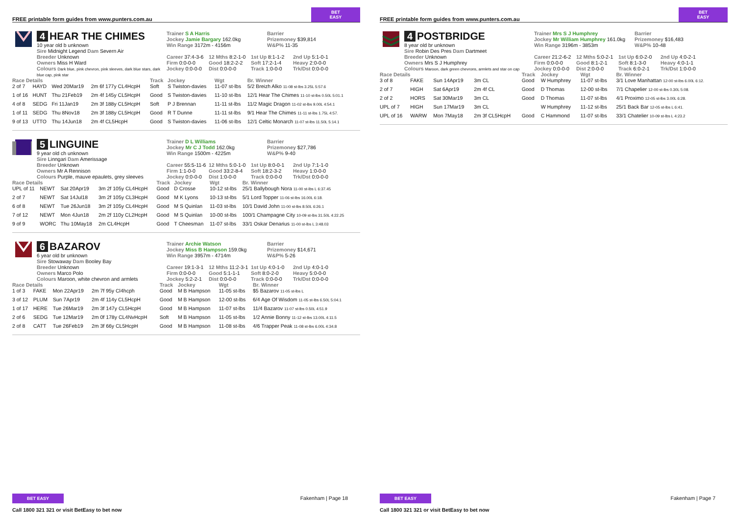FREE printable form guides from www.punters.com.au BET EASY
4 HEAR THE CHIMES
10 year old b unknown
Sire Midnight Legend Dam Severn Air
Breeder Unknown
Owners Miss H Ward
Colours Dark blue, pink chevron, pink sleeves, dark blue stars, dark blue cap, pink star
Trainer S A Harris
Jockey Jamie Bargary 162.0kg
Win Range 3172m - 4156m
Barrier
Prizemoney $39,814
W&P% 11-35
Career 37:4-3-6 12 Mths 8:2-1-0 1st Up 8:1-1-2 2nd Up 5:1-0-1 Firm 0:0-0-0 Good 18:2-2-2 Soft 17:2-1-4 Heavy 2:0-0-0 Jockey 0:0-0-0 Dist 0:0-0-0 Track 1:0-0-0 Trk/Dst 0:0-0-0
| Race Details | | | | Track | Jockey | Wgt | Br. Winner |
| --- | --- | --- | --- | --- | --- | --- | --- |
| 2 of 7 | HAYD | Wed 20Mar19 | 2m 6f 177y CL4HcpH | Soft | S Twiston-davies | 11-07 st-lbs | 5/2 Breizh Alko 11-08 st-lbs 3.25L 5:57.6 |
| 1 of 16 | HUNT | Thu 21Feb19 | 2m 4f 145y CL5HcpH | Good | S Twiston-davies | 11-10 st-lbs | 12/1 Hear The Chimes 11-10 st-lbs 0.50L 5:01.1 |
| 4 of 8 | SEDG | Fri 11Jan19 | 2m 3f 188y CL5HcpH | Soft | P J Brennan | 11-11 st-lbs | 11/2 Magic Dragon 11-02 st-lbs 9.00L 4:54.1 |
| 1 of 11 | SEDG | Thu 8Nov18 | 2m 3f 188y CL5HcpH | Good | R T Dunne | 11-11 st-lbs | 9/1 Hear The Chimes 11-11 st-lbs 1.75L 4:57. |
| 9 of 13 | UTTO | Thu 14Jun18 | 2m 4f CL5HcpH | Good | S Twiston-davies | 11-06 st-lbs | 12/1 Celtic Monarch 11-07 st-lbs 11.50L 5:14.1 |
5 LINGUINE
9 year old ch unknown
Sire Linngari Dam Amerissage
Breeder Unknown
Owners Mr A Rennison
Colours Purple, mauve epaulets, grey sleeves
Trainer D L Williams
Jockey Mr C J Todd 162.0kg
Win Range 1500m - 4225m
Barrier
Prizemoney $27,786
W&P% 9-40
Career 55:5-11-6 12 Mths 5:0-1-0 1st Up 8:0-0-1 2nd Up 7:1-1-0 Firm 1:1-0-0 Good 33:2-8-4 Soft 18:2-3-2 Heavy 1:0-0-0 Jockey 0:0-0-0 Dist 1:0-0-0 Track 0:0-0-0 Trk/Dst 0:0-0-0
| Race Details | | | | Track | Jockey | Wgt | Br. Winner |
| --- | --- | --- | --- | --- | --- | --- | --- |
| UPL of 11 | NEWT | Sat 20Apr19 | 3m 2f 105y CL4HcpH | Good | D Crosse | 10-12 st-lbs | 25/1 Ballybough Nora 11-00 st-lbs L 6:37.45 |
| 2 of 7 | NEWT | Sat 14Jul18 | 3m 2f 105y CL3HcpH | Good | M K Lyons | 10-13 st-lbs | 5/1 Lord Topper 11-06 st-lbs 16.00L 6:18. |
| 6 of 8 | NEWT | Tue 26Jun18 | 3m 2f 105y CL4HcpH | Good | M S Quinlan | 11-03 st-lbs | 10/1 David John 11-00 st-lbs 8.50L 6:26.1 |
| 7 of 12 | NEWT | Mon 4Jun18 | 2m 2f 110y CL2HcpH | Good | M S Quinlan | 10-00 st-lbs | 100/1 Champagne City 10-09 st-lbs 31.50L 4:22.25 |
| 9 of 9 | WORC | Thu 10May18 | 2m CL4HcpH | Good | T Cheesman | 11-07 st-lbs | 33/1 Oskar Denarius 11-00 st-lbs L 3:48.03 |
6 BAZAROV
6 year old br unknown
Sire Stowaway Dam Booley Bay
Breeder Unknown
Owners Marco Polo
Colours Maroon, white chevron and armlets
Trainer Archie Watson
Jockey Miss B Hampson 159.0kg
Win Range 3957m - 4714m
Barrier
Prizemoney $14,671
W&P% 5-26
Career 19:1-3-1 12 Mths 11:2-3-1 1st Up 4:0-1-0 2nd Up 4:0-1-0 Firm 0:0-0-0 Good 5:1-1-1 Soft 8:0-2-0 Heavy 5:0-0-0 Jockey 5:2-2-1 Dist 0:0-0-0 Track 0:0-0-0 Trk/Dst 0:0-0-0
| Race Details | | | | Track | Jockey | Wgt | Br. Winner |
| --- | --- | --- | --- | --- | --- | --- | --- |
| 1 of 3 | FAKE | Mon 22Apr19 | 2m 7f 95y Cl4hcph | Good | M B Hampson | 11-05 st-lbs | $5 Bazarov 11-05 st-lbs L |
| 3 of 12 | PLUM | Sun 7Apr19 | 2m 4f 114y CL5HcpH | Good | M B Hampson | 12-00 st-lbs | 6/4 Age Of Wisdom 11-05 st-lbs 6.50L 5:04.1 |
| 1 of 17 | HERE | Tue 26Mar19 | 2m 3f 147y CL5HcpH | Good | M B Hampson | 11-07 st-lbs | 11/4 Bazarov 11-07 st-lbs 0.50L 4:51.9 |
| 2 of 6 | SEDG | Tue 12Mar19 | 2m 0f 178y CL4NvHcpH | Soft | M B Hampson | 11-05 st-lbs | 1/2 Annie Bonny 11-12 st-lbs 13.00L 4:11.5 |
| 2 of 8 | CATT | Tue 26Feb19 | 2m 3f 66y CL5HcpH | Good | M B Hampson | 11-08 st-lbs | 4/6 Trapper Peak 11-08 st-lbs 6.00L 4:34.8 |
BET EASY
Call 1800 321 321 or visit BetEasy to bet now
Fakenham | Page 18
FREE printable form guides from www.punters.com.au BET EASY
4 POSTBRIDGE
8 year old br unknown
Sire Robin Des Pres Dam Dartmeet
Breeder Unknown
Owners Mrs S J Humphrey
Colours Maroon, dark green chevrons, armlets and star on cap
Trainer Mrs S J Humphrey
Jockey Mr William Humphrey 161.0kg
Win Range 3196m - 3853m
Barrier
Prizemoney $16,483
W&P% 10-48
Career 21:2-6-2 12 Mths 5:0-2-1 1st Up 6:0-2-0 2nd Up 4:0-2-1 Firm 0:0-0-0 Good 8:1-2-1 Soft 8:1-3-0 Heavy 4:0-1-1 Jockey 0:0-0-0 Dist 2:0-0-0 Track 6:0-2-1 Trk/Dst 1:0-0-0
| Race Details | | | | Track | Jockey | Wgt | Br. Winner |
| --- | --- | --- | --- | --- | --- | --- | --- |
| 3 of 8 | FAKE | Sun 14Apr19 | 3m CL | Good | W Humphrey | 11-07 st-lbs | 3/1 Love Manhattan 12-00 st-lbs 6.00L 6:12. |
| 2 of 7 | HIGH | Sat 6Apr19 | 2m 4f CL | Good | D Thomas | 12-00 st-lbs | 7/1 Chapelier 12-00 st-lbs 0.30L 5:08. |
| 2 of 2 | HORS | Sat 30Mar19 | 3m CL | Good | D Thomas | 11-07 st-lbs | 4/1 Proximo 12-05 st-lbs 3.00L 6:28. |
| UPL of 7 | HIGH | Sun 17Mar19 | 3m CL | | W Humphrey | 11-12 st-lbs | 25/1 Back Bar 12-05 st-lbs L 6:41. |
| UPL of 16 | WARW | Mon 7May18 | 2m 3f CL5HcpH | Good | C Hammond | 11-07 st-lbs | 33/1 Chatelier 10-09 st-lbs L 4:23.2 |
BET EASY
Call 1800 321 321 or visit BetEasy to bet now
Fakenham | Page 7